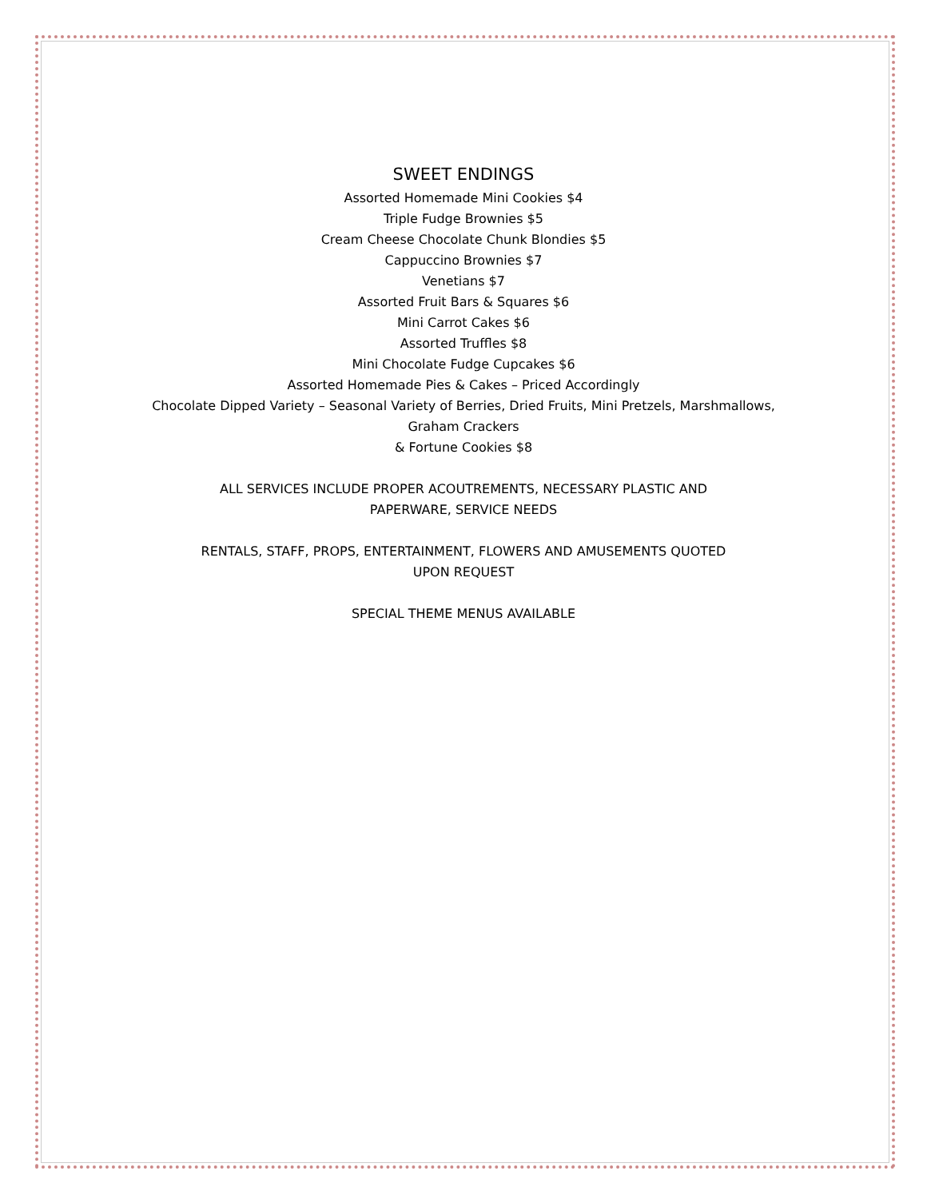SWEET ENDINGS
Assorted Homemade Mini Cookies $4
Triple Fudge Brownies $5
Cream Cheese Chocolate Chunk Blondies $5
Cappuccino Brownies $7
Venetians $7
Assorted Fruit Bars & Squares $6
Mini Carrot Cakes $6
Assorted Truffles $8
Mini Chocolate Fudge Cupcakes $6
Assorted Homemade Pies & Cakes – Priced Accordingly
Chocolate Dipped Variety – Seasonal Variety of Berries, Dried Fruits, Mini Pretzels, Marshmallows,
Graham Crackers
& Fortune Cookies $8
ALL SERVICES INCLUDE PROPER ACOUTREMENTS, NECESSARY PLASTIC AND
PAPERWARE, SERVICE NEEDS
RENTALS, STAFF, PROPS, ENTERTAINMENT, FLOWERS AND AMUSEMENTS QUOTED
UPON REQUEST
SPECIAL THEME MENUS AVAILABLE